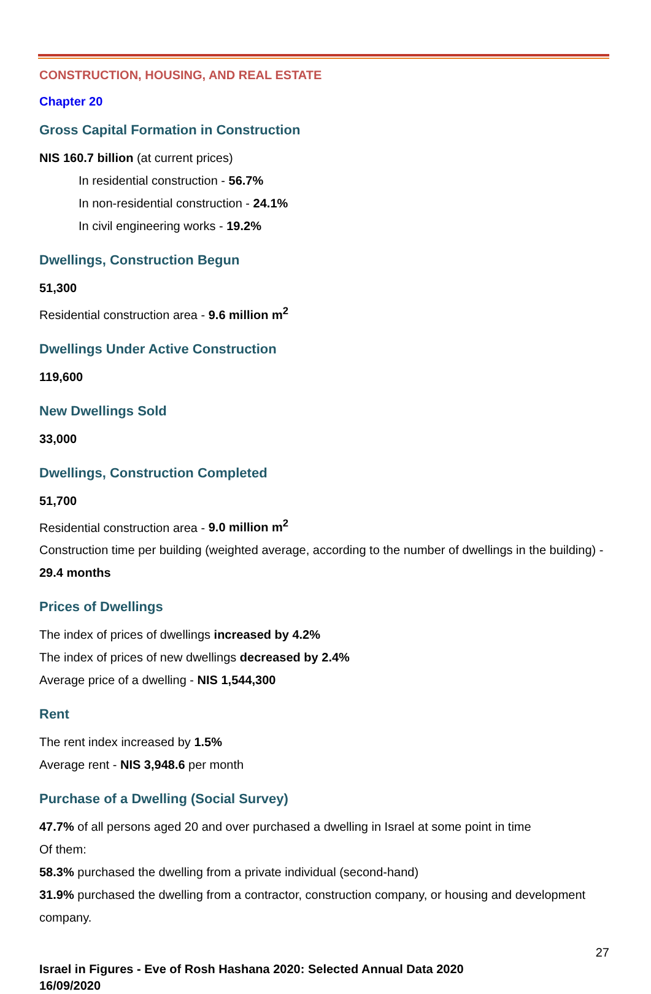CONSTRUCTION, HOUSING, AND REAL ESTATE
Chapter 20
Gross Capital Formation in Construction
NIS 160.7 billion (at current prices)
In residential construction - 56.7%
In non-residential construction - 24.1%
In civil engineering works - 19.2%
Dwellings, Construction Begun
51,300
Residential construction area - 9.6 million m<sup>2</sup>
Dwellings Under Active Construction
119,600
New Dwellings Sold
33,000
Dwellings, Construction Completed
51,700
Residential construction area - 9.0 million m<sup>2</sup>
Construction time per building (weighted average, according to the number of dwellings in the building) - 29.4 months
Prices of Dwellings
The index of prices of dwellings increased by 4.2%
The index of prices of new dwellings decreased by 2.4%
Average price of a dwelling - NIS 1,544,300
Rent
The rent index increased by 1.5%
Average rent - NIS 3,948.6 per month
Purchase of a Dwelling (Social Survey)
47.7% of all persons aged 20 and over purchased a dwelling in Israel at some point in time
Of them:
58.3% purchased the dwelling from a private individual (second-hand)
31.9% purchased the dwelling from a contractor, construction company, or housing and development company.
27
Israel in Figures - Eve of Rosh Hashana 2020: Selected Annual Data 2020
16/09/2020